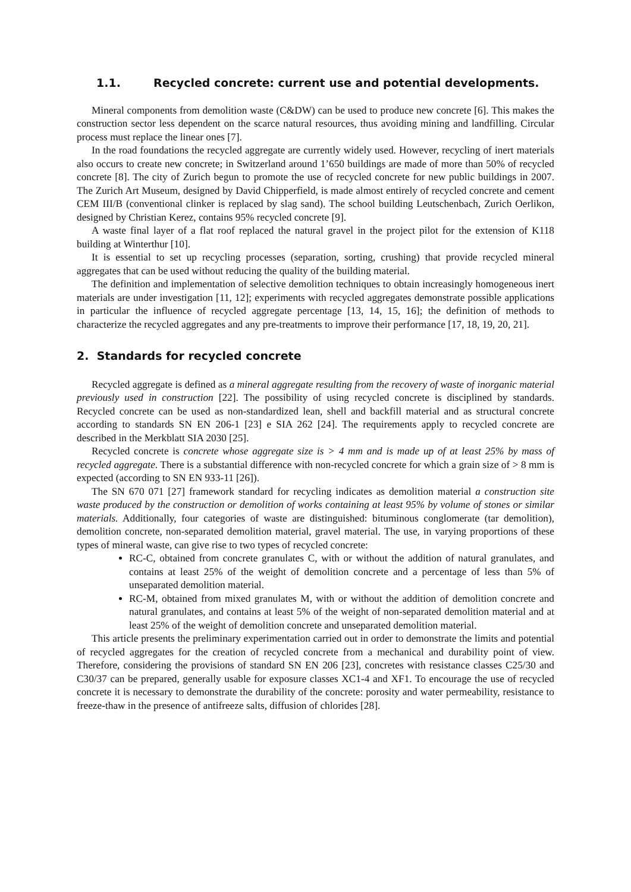1.1. Recycled concrete: current use and potential developments.
Mineral components from demolition waste (C&DW) can be used to produce new concrete [6]. This makes the construction sector less dependent on the scarce natural resources, thus avoiding mining and landfilling. Circular process must replace the linear ones [7].
In the road foundations the recycled aggregate are currently widely used. However, recycling of inert materials also occurs to create new concrete; in Switzerland around 1’650 buildings are made of more than 50% of recycled concrete [8]. The city of Zurich begun to promote the use of recycled concrete for new public buildings in 2007. The Zurich Art Museum, designed by David Chipperfield, is made almost entirely of recycled concrete and cement CEM III/B (conventional clinker is replaced by slag sand). The school building Leutschenbach, Zurich Oerlikon, designed by Christian Kerez, contains 95% recycled concrete [9].
A waste final layer of a flat roof replaced the natural gravel in the project pilot for the extension of K118 building at Winterthur [10].
It is essential to set up recycling processes (separation, sorting, crushing) that provide recycled mineral aggregates that can be used without reducing the quality of the building material.
The definition and implementation of selective demolition techniques to obtain increasingly homogeneous inert materials are under investigation [11, 12]; experiments with recycled aggregates demonstrate possible applications in particular the influence of recycled aggregate percentage [13, 14, 15, 16]; the definition of methods to characterize the recycled aggregates and any pre-treatments to improve their performance [17, 18, 19, 20, 21].
2. Standards for recycled concrete
Recycled aggregate is defined as a mineral aggregate resulting from the recovery of waste of inorganic material previously used in construction [22]. The possibility of using recycled concrete is disciplined by standards. Recycled concrete can be used as non-standardized lean, shell and backfill material and as structural concrete according to standards SN EN 206-1 [23] e SIA 262 [24]. The requirements apply to recycled concrete are described in the Merkblatt SIA 2030 [25].
Recycled concrete is concrete whose aggregate size is > 4 mm and is made up of at least 25% by mass of recycled aggregate. There is a substantial difference with non-recycled concrete for which a grain size of > 8 mm is expected (according to SN EN 933-11 [26]).
The SN 670 071 [27] framework standard for recycling indicates as demolition material a construction site waste produced by the construction or demolition of works containing at least 95% by volume of stones or similar materials. Additionally, four categories of waste are distinguished: bituminous conglomerate (tar demolition), demolition concrete, non-separated demolition material, gravel material. The use, in varying proportions of these types of mineral waste, can give rise to two types of recycled concrete:
RC-C, obtained from concrete granulates C, with or without the addition of natural granulates, and contains at least 25% of the weight of demolition concrete and a percentage of less than 5% of unseparated demolition material.
RC-M, obtained from mixed granulates M, with or without the addition of demolition concrete and natural granulates, and contains at least 5% of the weight of non-separated demolition material and at least 25% of the weight of demolition concrete and unseparated demolition material.
This article presents the preliminary experimentation carried out in order to demonstrate the limits and potential of recycled aggregates for the creation of recycled concrete from a mechanical and durability point of view. Therefore, considering the provisions of standard SN EN 206 [23], concretes with resistance classes C25/30 and C30/37 can be prepared, generally usable for exposure classes XC1-4 and XF1. To encourage the use of recycled concrete it is necessary to demonstrate the durability of the concrete: porosity and water permeability, resistance to freeze-thaw in the presence of antifreeze salts, diffusion of chlorides [28].